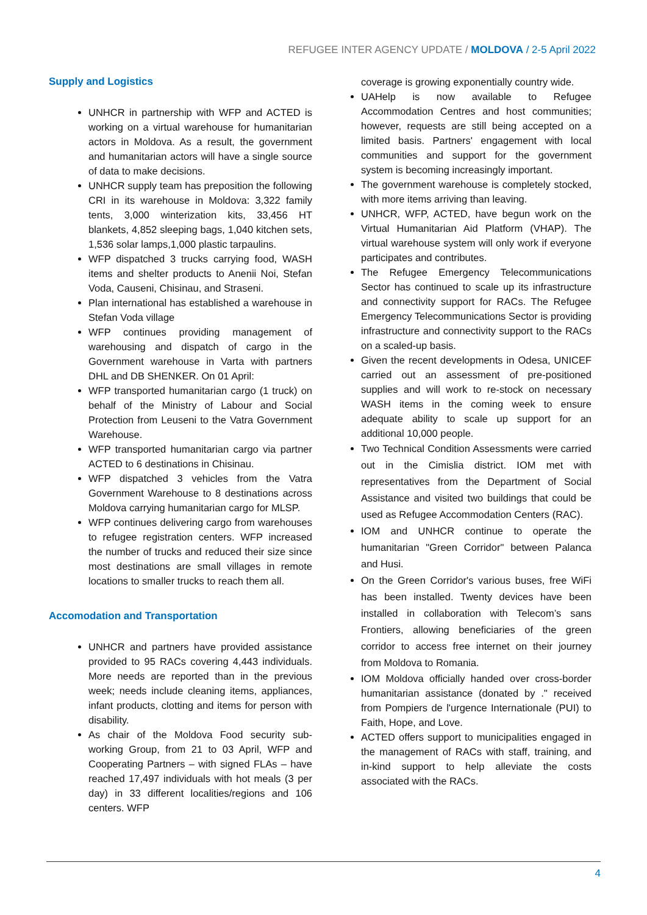REFUGEE INTER AGENCY UPDATE / MOLDOVA / 2-5 April 2022
Supply and Logistics
UNHCR in partnership with WFP and ACTED is working on a virtual warehouse for humanitarian actors in Moldova. As a result, the government and humanitarian actors will have a single source of data to make decisions.
UNHCR supply team has preposition the following CRI in its warehouse in Moldova: 3,322 family tents, 3,000 winterization kits, 33,456 HT blankets, 4,852 sleeping bags, 1,040 kitchen sets, 1,536 solar lamps,1,000 plastic tarpaulins.
WFP dispatched 3 trucks carrying food, WASH items and shelter products to Anenii Noi, Stefan Voda, Causeni, Chisinau, and Straseni.
Plan international has established a warehouse in Stefan Voda village
WFP continues providing management of warehousing and dispatch of cargo in the Government warehouse in Varta with partners DHL and DB SHENKER. On 01 April:
WFP transported humanitarian cargo (1 truck) on behalf of the Ministry of Labour and Social Protection from Leuseni to the Vatra Government Warehouse.
WFP transported humanitarian cargo via partner ACTED to 6 destinations in Chisinau.
WFP dispatched 3 vehicles from the Vatra Government Warehouse to 8 destinations across Moldova carrying humanitarian cargo for MLSP.
WFP continues delivering cargo from warehouses to refugee registration centers. WFP increased the number of trucks and reduced their size since most destinations are small villages in remote locations to smaller trucks to reach them all.
Accomodation and Transportation
UNHCR and partners have provided assistance provided to 95 RACs covering 4,443 individuals. More needs are reported than in the previous week; needs include cleaning items, appliances, infant products, clotting and items for person with disability.
As chair of the Moldova Food security sub-working Group, from 21 to 03 April, WFP and Cooperating Partners – with signed FLAs – have reached 17,497 individuals with hot meals (3 per day) in 33 different localities/regions and 106 centers. WFP
coverage is growing exponentially country wide.
UAHelp is now available to Refugee Accommodation Centres and host communities; however, requests are still being accepted on a limited basis. Partners' engagement with local communities and support for the government system is becoming increasingly important.
The government warehouse is completely stocked, with more items arriving than leaving.
UNHCR, WFP, ACTED, have begun work on the Virtual Humanitarian Aid Platform (VHAP). The virtual warehouse system will only work if everyone participates and contributes.
The Refugee Emergency Telecommunications Sector has continued to scale up its infrastructure and connectivity support for RACs. The Refugee Emergency Telecommunications Sector is providing infrastructure and connectivity support to the RACs on a scaled-up basis.
Given the recent developments in Odesa, UNICEF carried out an assessment of pre-positioned supplies and will work to re-stock on necessary WASH items in the coming week to ensure adequate ability to scale up support for an additional 10,000 people.
Two Technical Condition Assessments were carried out in the Cimislia district. IOM met with representatives from the Department of Social Assistance and visited two buildings that could be used as Refugee Accommodation Centers (RAC).
IOM and UNHCR continue to operate the humanitarian "Green Corridor" between Palanca and Husi.
On the Green Corridor's various buses, free WiFi has been installed. Twenty devices have been installed in collaboration with Telecom’s sans Frontiers, allowing beneficiaries of the green corridor to access free internet on their journey from Moldova to Romania.
IOM Moldova officially handed over cross-border humanitarian assistance (donated by ." received from Pompiers de l'urgence Internationale (PUI) to Faith, Hope, and Love.
ACTED offers support to municipalities engaged in the management of RACs with staff, training, and in-kind support to help alleviate the costs associated with the RACs.
4